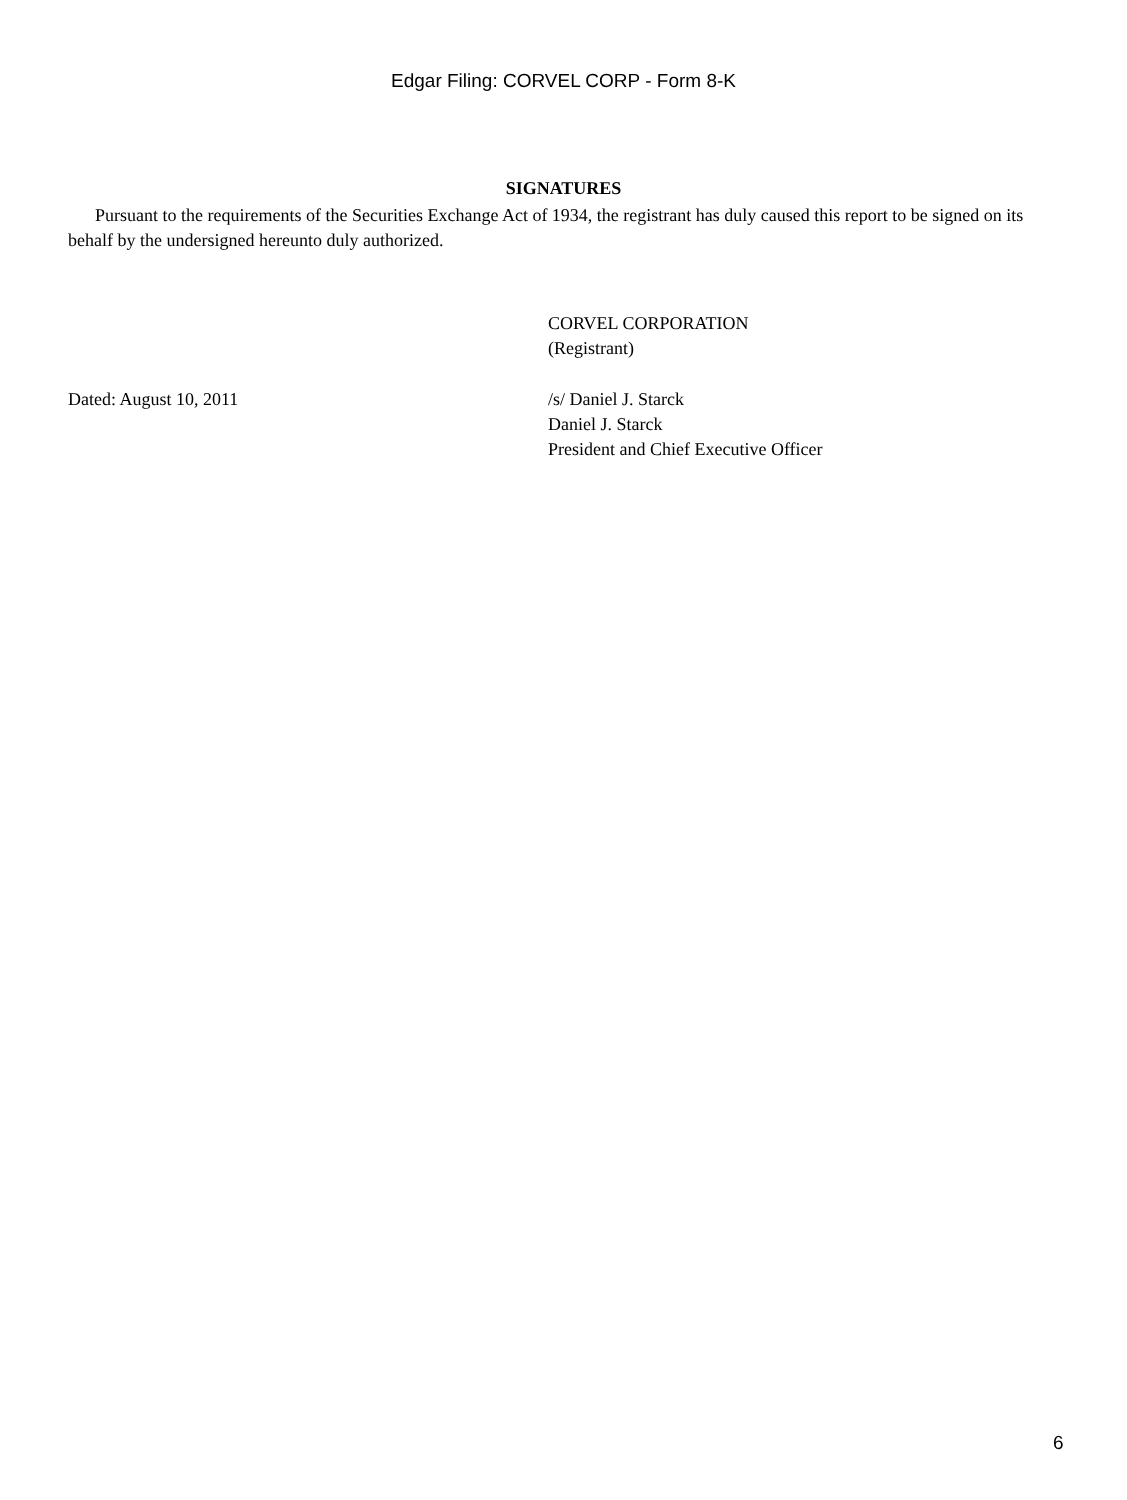Edgar Filing: CORVEL CORP - Form 8-K
SIGNATURES
Pursuant to the requirements of the Securities Exchange Act of 1934, the registrant has duly caused this report to be signed on its behalf by the undersigned hereunto duly authorized.
CORVEL CORPORATION
(Registrant)
Dated: August 10, 2011 /s/ Daniel J. Starck
Daniel J. Starck
President and Chief Executive Officer
6